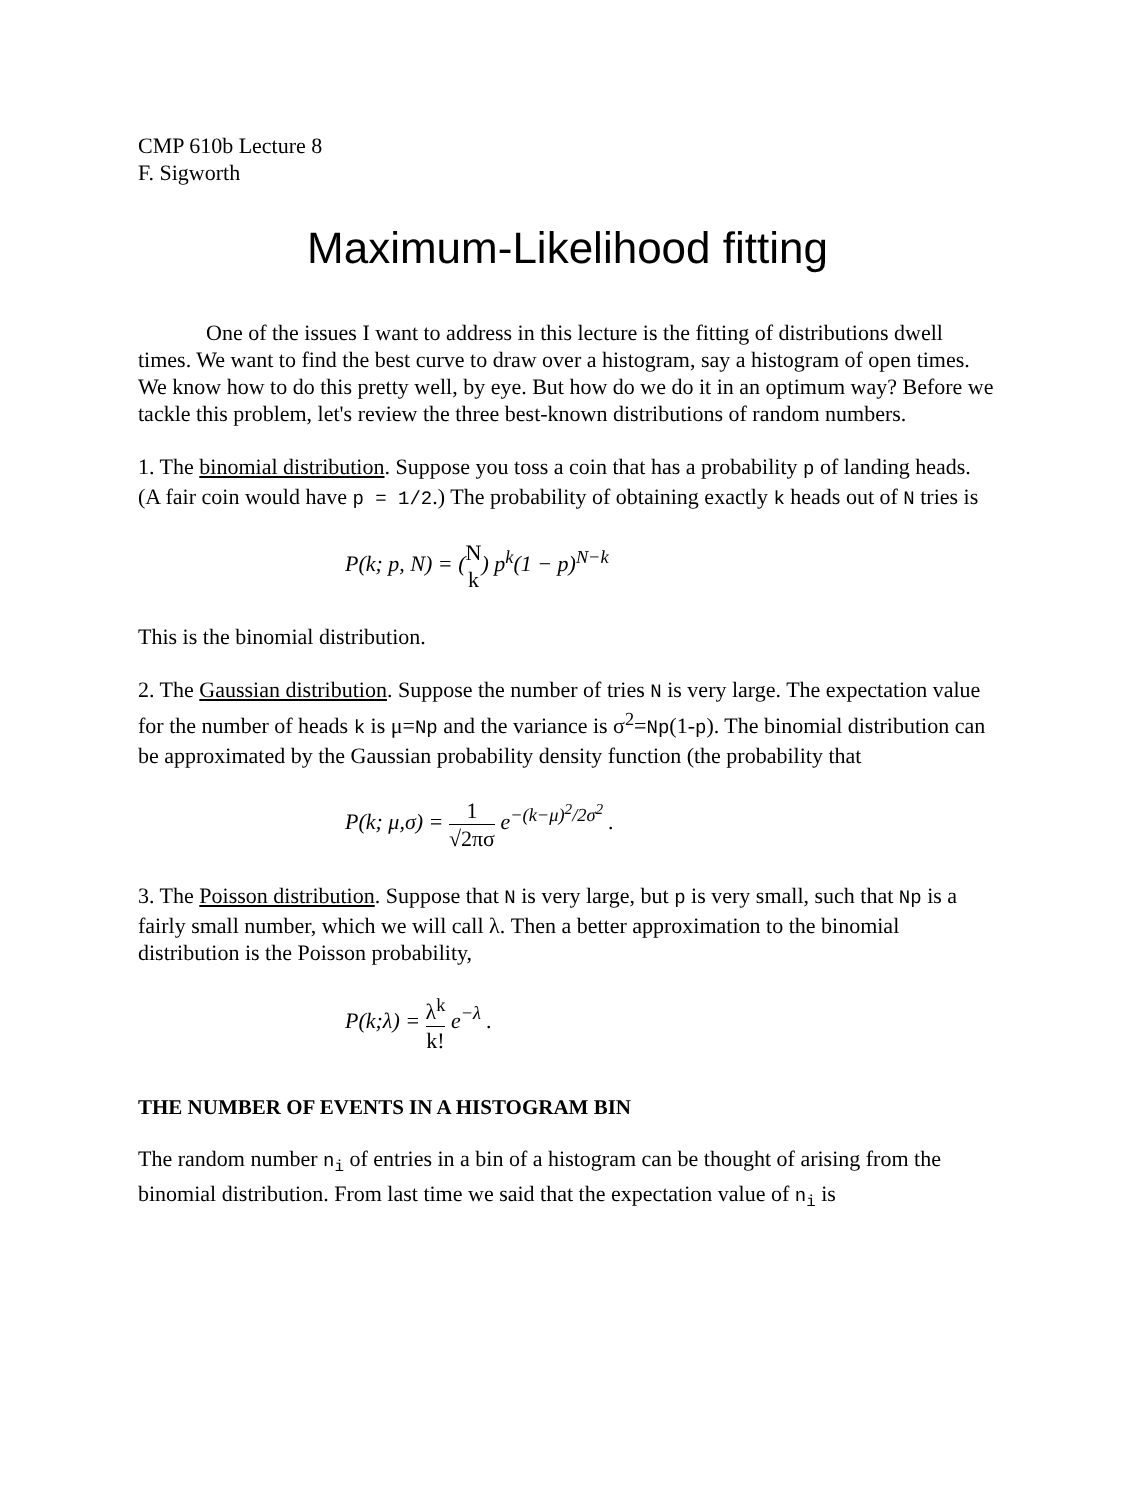CMP 610b Lecture 8
F. Sigworth
Maximum-Likelihood fitting
One of the issues I want to address in this lecture is the fitting of distributions dwell times. We want to find the best curve to draw over a histogram, say a histogram of open times. We know how to do this pretty well, by eye. But how do we do it in an optimum way? Before we tackle this problem, let's review the three best-known distributions of random numbers.
1. The binomial distribution. Suppose you toss a coin that has a probability p of landing heads. (A fair coin would have p = 1/2.) The probability of obtaining exactly k heads out of N tries is
P(k; p, N) = (N k) p<sup>k</sup>(1 − p)<sup>N−k</sup>
This is the binomial distribution.
2. The Gaussian distribution. Suppose the number of tries N is very large. The expectation value for the number of heads k is μ=Np and the variance is σ<sup>2</sup>=Np(1-p). The binomial distribution can be approximated by the Gaussian probability density function (the probability that
P(k; μ,σ) = 1 √2πσ e<sup>−(k−μ)<sup>2</sup>/2σ<sup>2</sup></sup> .
3. The Poisson distribution. Suppose that N is very large, but p is very small, such that Np is a fairly small number, which we will call λ. Then a better approximation to the binomial distribution is the Poisson probability,
P(k;λ) = λ<sup>k</sup> k! e<sup>−λ</sup> .
THE NUMBER OF EVENTS IN A HISTOGRAM BIN
The random number n<sub>i</sub> of entries in a bin of a histogram can be thought of arising from the binomial distribution. From last time we said that the expectation value of n<sub>i</sub> is